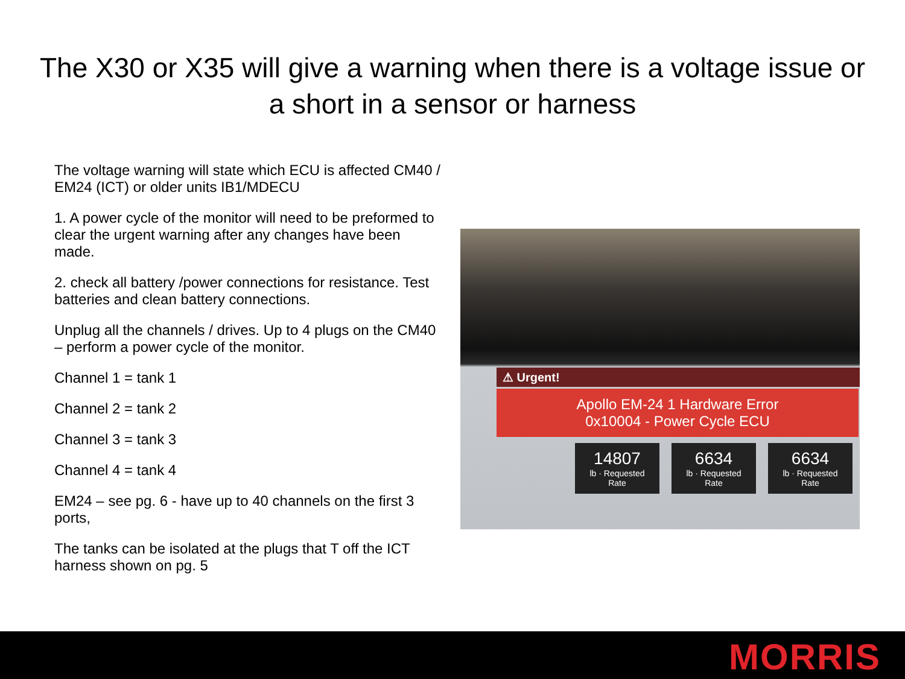The X30 or X35 will give a warning when there is a voltage issue or a short in a sensor or harness
The voltage warning will state which ECU is affected CM40 / EM24 (ICT) or older units IB1/MDECU
1. A power cycle of the monitor will need to be preformed to clear the urgent warning after any changes have been made.
2. check all battery /power connections for resistance. Test batteries and clean battery connections.
Unplug all the channels / drives. Up to 4 plugs on the CM40 – perform a power cycle of the monitor.
Channel 1 = tank 1
Channel 2 = tank 2
Channel 3 = tank 3
Channel 4 = tank 4
EM24 – see pg. 6 - have up to 40 channels on the first 3 ports,
The tanks can be isolated at the plugs that T off the ICT harness shown on pg. 5
⚠ Urgent!
Apollo EM-24 1 Hardware Error
0x10004 - Power Cycle ECU
14807
lb · Requested Rate
6634
lb · Requested Rate
6634
lb · Requested Rate
MORRIS